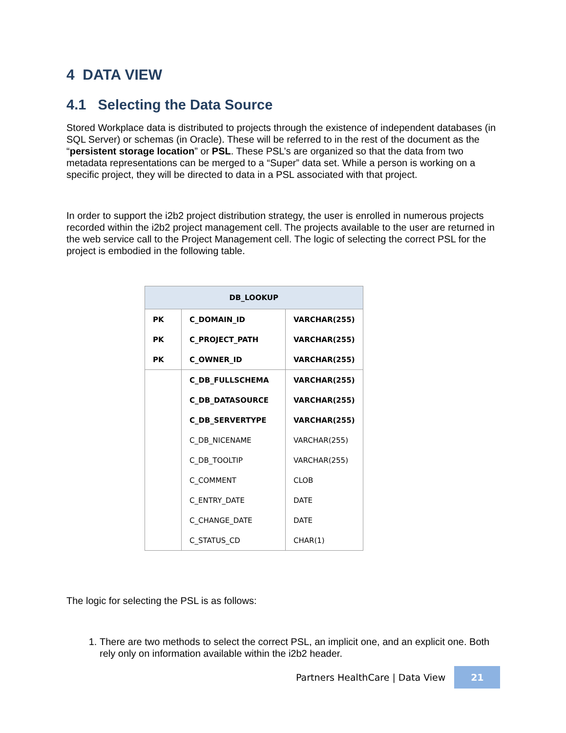4 DATA VIEW
4.1 Selecting the Data Source
Stored Workplace data is distributed to projects through the existence of independent databases (in SQL Server) or schemas (in Oracle). These will be referred to in the rest of the document as the “persistent storage location” or PSL. These PSL’s are organized so that the data from two metadata representations can be merged to a “Super” data set. While a person is working on a specific project, they will be directed to data in a PSL associated with that project.
In order to support the i2b2 project distribution strategy, the user is enrolled in numerous projects recorded within the i2b2 project management cell. The projects available to the user are returned in the web service call to the Project Management cell. The logic of selecting the correct PSL for the project is embodied in the following table.
| DB_LOOKUP | | |
| --- | --- | --- |
| PK | C_DOMAIN_ID | VARCHAR(255) |
| PK | C_PROJECT_PATH | VARCHAR(255) |
| PK | C_OWNER_ID | VARCHAR(255) |
| | C_DB_FULLSCHEMA | VARCHAR(255) |
| | C_DB_DATASOURCE | VARCHAR(255) |
| | C_DB_SERVERTYPE | VARCHAR(255) |
| | C_DB_NICENAME | VARCHAR(255) |
| | C_DB_TOOLTIP | VARCHAR(255) |
| | C_COMMENT | CLOB |
| | C_ENTRY_DATE | DATE |
| | C_CHANGE_DATE | DATE |
| | C_STATUS_CD | CHAR(1) |
The logic for selecting the PSL is as follows:
1. There are two methods to select the correct PSL, an implicit one, and an explicit one. Both rely only on information available within the i2b2 header.
Partners HealthCare | Data View 21